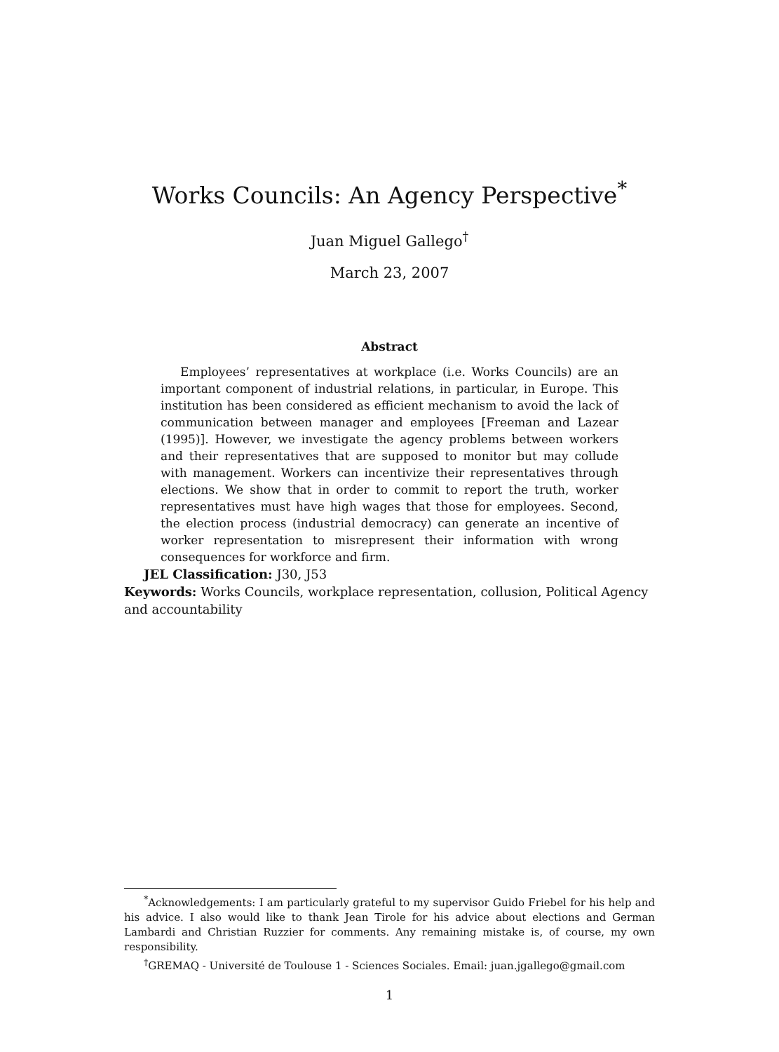Works Councils: An Agency Perspective<sup>*</sup>
Juan Miguel Gallego<sup>†</sup>
March 23, 2007
Abstract
Employees’ representatives at workplace (i.e. Works Councils) are an important component of industrial relations, in particular, in Europe. This institution has been considered as efficient mechanism to avoid the lack of communication between manager and employees [Freeman and Lazear (1995)]. However, we investigate the agency problems between workers and their representatives that are supposed to monitor but may collude with management. Workers can incentivize their representatives through elections. We show that in order to commit to report the truth, worker representatives must have high wages that those for employees. Second, the election process (industrial democracy) can generate an incentive of worker representation to misrepresent their information with wrong consequences for workforce and firm.
JEL Classification: J30, J53
Keywords: Works Councils, workplace representation, collusion, Political Agency and accountability
<sup>*</sup> Acknowledgements: I am particularly grateful to my supervisor Guido Friebel for his help and his advice. I also would like to thank Jean Tirole for his advice about elections and German Lambardi and Christian Ruzzier for comments. Any remaining mistake is, of course, my own responsibility.
<sup>†</sup> GREMAQ - Université de Toulouse 1 - Sciences Sociales. Email: juan.jgallego@gmail.com
1